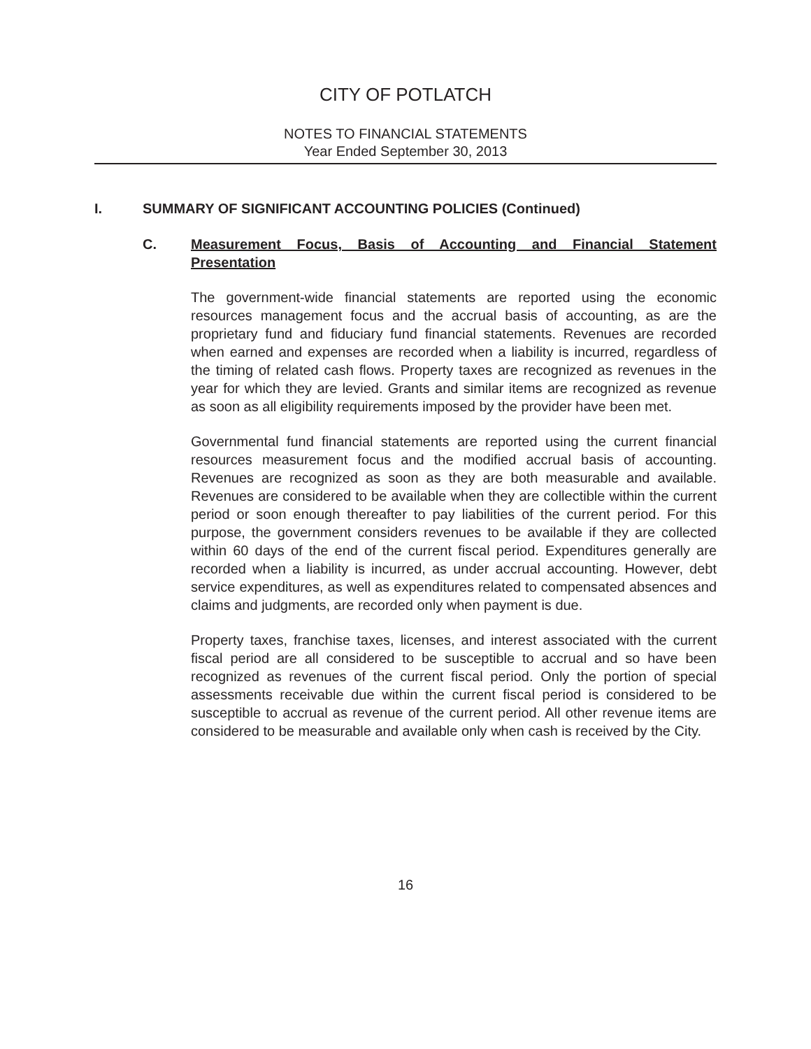CITY OF POTLATCH
NOTES TO FINANCIAL STATEMENTS
Year Ended September 30, 2013
I. SUMMARY OF SIGNIFICANT ACCOUNTING POLICIES (Continued)
C. Measurement Focus, Basis of Accounting and Financial Statement Presentation
The government-wide financial statements are reported using the economic resources management focus and the accrual basis of accounting, as are the proprietary fund and fiduciary fund financial statements. Revenues are recorded when earned and expenses are recorded when a liability is incurred, regardless of the timing of related cash flows. Property taxes are recognized as revenues in the year for which they are levied. Grants and similar items are recognized as revenue as soon as all eligibility requirements imposed by the provider have been met.
Governmental fund financial statements are reported using the current financial resources measurement focus and the modified accrual basis of accounting. Revenues are recognized as soon as they are both measurable and available. Revenues are considered to be available when they are collectible within the current period or soon enough thereafter to pay liabilities of the current period. For this purpose, the government considers revenues to be available if they are collected within 60 days of the end of the current fiscal period. Expenditures generally are recorded when a liability is incurred, as under accrual accounting. However, debt service expenditures, as well as expenditures related to compensated absences and claims and judgments, are recorded only when payment is due.
Property taxes, franchise taxes, licenses, and interest associated with the current fiscal period are all considered to be susceptible to accrual and so have been recognized as revenues of the current fiscal period. Only the portion of special assessments receivable due within the current fiscal period is considered to be susceptible to accrual as revenue of the current period. All other revenue items are considered to be measurable and available only when cash is received by the City.
16